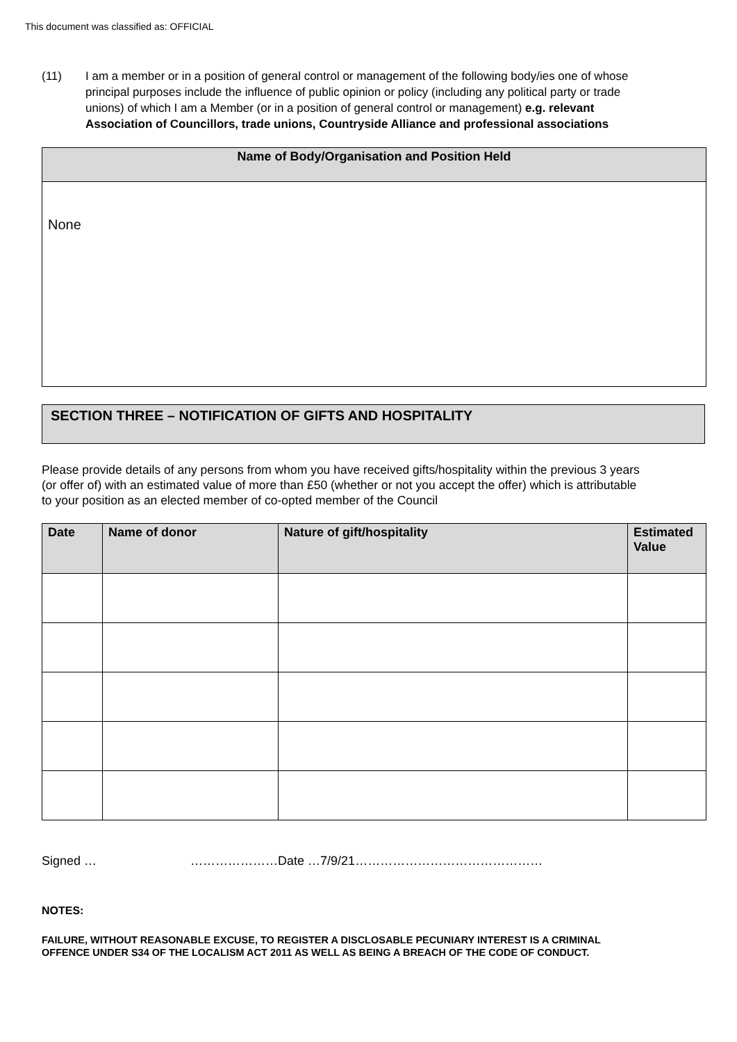This document was classified as: OFFICIAL
(11) I am a member or in a position of general control or management of the following body/ies one of whose principal purposes include the influence of public opinion or policy (including any political party or trade unions) of which I am a Member (or in a position of general control or management) e.g. relevant Association of Councillors, trade unions, Countryside Alliance and professional associations
| Name of Body/Organisation and Position Held |
| --- |
| None |
SECTION THREE – NOTIFICATION OF GIFTS AND HOSPITALITY
Please provide details of any persons from whom you have received gifts/hospitality within the previous 3 years (or offer of) with an estimated value of more than £50 (whether or not you accept the offer) which is attributable to your position as an elected member of co-opted member of the Council
| Date | Name of donor | Nature of gift/hospitality | Estimated Value |
| --- | --- | --- | --- |
Signed … …………………Date …7/9/21………………………………………
NOTES:
FAILURE, WITHOUT REASONABLE EXCUSE, TO REGISTER A DISCLOSABLE PECUNIARY INTEREST IS A CRIMINAL OFFENCE UNDER S34 OF THE LOCALISM ACT 2011 AS WELL AS BEING A BREACH OF THE CODE OF CONDUCT.